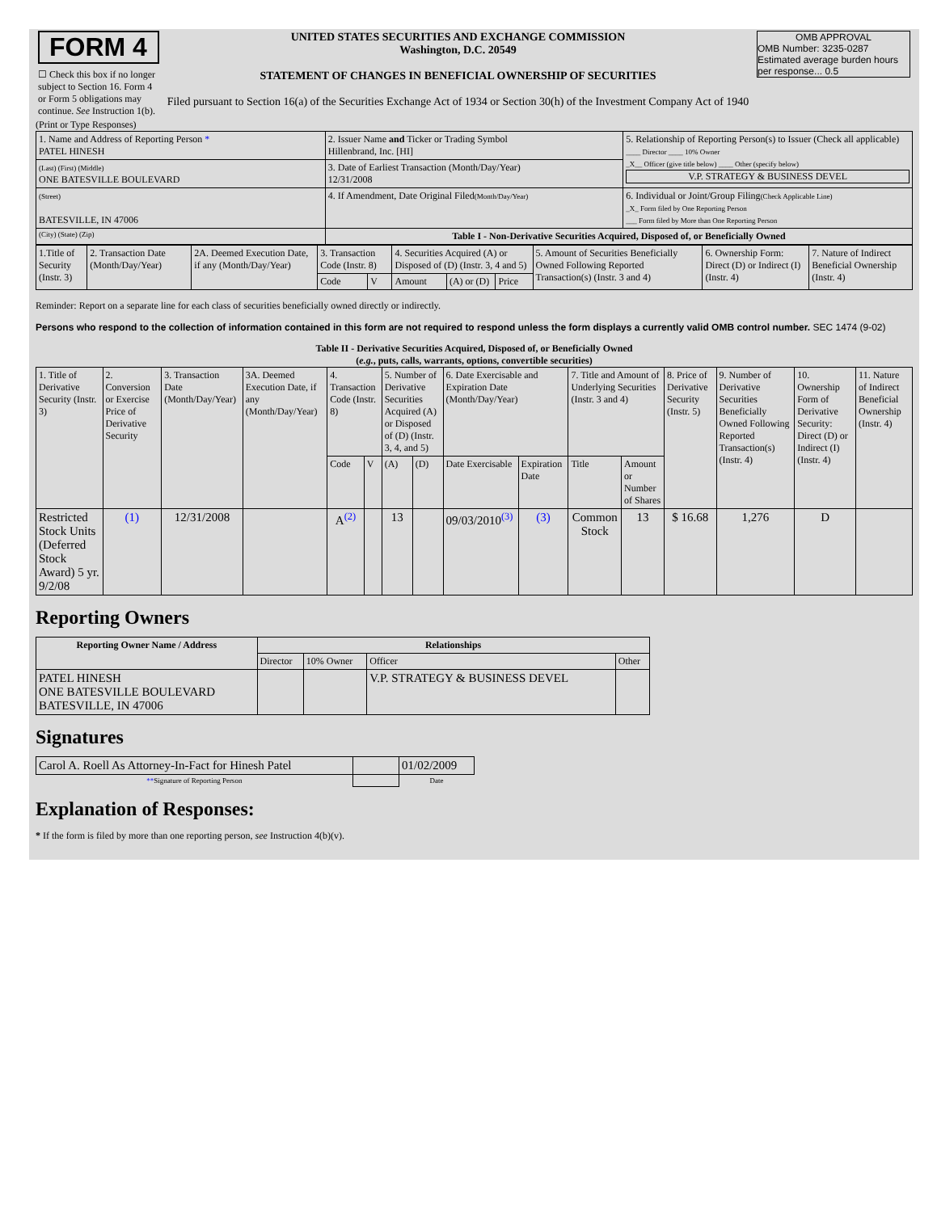| FORM 4 ☐ Check this box if no longer subject to Section 16. Form 4 or Form 5 obligations may continue. See Instruction 1(b). | UNITED STATES SECURITIES AND EXCHANGE COMMISSION Washington, D.C. 20549 STATEMENT OF CHANGES IN BENEFICIAL OWNERSHIP OF SECURITIES Filed pursuant to Section 16(a) of the Securities Exchange Act of 1934 or Section 30(h) of the Investment Company Act of 1940 | OMB APPROVAL OMB Number: 3235-0287 Estimated average burden hours per response... 0.5 |
(Print or Type Responses)
| 1. Name and Address of Reporting Person * PATEL HINESH | 2. Issuer Name and Ticker or Trading Symbol Hillenbrand, Inc. [HI] | 5. Relationship of Reporting Person(s) to Issuer (Check all applicable) ____ Director ____ 10% Owner _X__ Officer (give title below) ____ Other (specify below) V.P. STRATEGY & BUSINESS DEVEL |
| (Last) (First) (Middle) ONE BATESVILLE BOULEVARD | 3. Date of Earliest Transaction (Month/Day/Year) 12/31/2008 | |
| (Street) BATESVILLE, IN 47006 | 4. If Amendment, Date Original Filed (Month/Day/Year) | 6. Individual or Joint/Group Filing (Check Applicable Line) _X_ Form filed by One Reporting Person ___ Form filed by More than One Reporting Person |
| (City) (State) (Zip) | Table I - Non-Derivative Securities Acquired, Disposed of, or Beneficially Owned | |
| 1.Title of Security (Instr. 3) | 2. Transaction Date (Month/Day/Year) | 2A. Deemed Execution Date, if any (Month/Day/Year) | 3. Transaction Code (Instr. 8) | | 4. Securities Acquired (A) or Disposed of (D) (Instr. 3, 4 and 5) | | | 5. Amount of Securities Beneficially Owned Following Reported Transaction(s) (Instr. 3 and 4) | 6. Ownership Form: Direct (D) or Indirect (I) (Instr. 4) | 7. Nature of Indirect Beneficial Ownership (Instr. 4) |
| | | | Code | V | Amount | (A) or (D) | Price | | | |
Reminder: Report on a separate line for each class of securities beneficially owned directly or indirectly.
Persons who respond to the collection of information contained in this form are not required to respond unless the form displays a currently valid OMB control number. SEC 1474 (9-02)
Table II - Derivative Securities Acquired, Disposed of, or Beneficially Owned
(e.g., puts, calls, warrants, options, convertible securities)
| 1. Title of Derivative Security (Instr. 3) | 2. Conversion or Exercise Price of Derivative Security | 3. Transaction Date (Month/Day/Year) | 3A. Deemed Execution Date, if any (Month/Day/Year) | 4. Transaction Code (Instr. 8) | | 5. Number of Derivative Securities Acquired (A) or Disposed of (D) (Instr. 3, 4, and 5) | | 6. Date Exercisable and Expiration Date (Month/Day/Year) | | 7. Title and Amount of Underlying Securities (Instr. 3 and 4) | | 8. Price of Derivative Security (Instr. 5) | 9. Number of Derivative Securities Beneficially Owned Following Reported Transaction(s) (Instr. 4) | 10. Ownership Form of Derivative Security: Direct (D) or Indirect (I) (Instr. 4) | 11. Nature of Indirect Beneficial Ownership (Instr. 4) |
| | | | | Code | V | (A) | (D) | Date Exercisable | Expiration Date | Title | Amount or Number of Shares | | | | |
| Restricted Stock Units (Deferred Stock Award) 5 yr. 9/2/08 | (1) | 12/31/2008 | | A<sup>(2)</sup> | | 13 | | 09/03/2010<sup>(3)</sup> | (3) | Common Stock | 13 | $ 16.68 | 1,276 | D | |
Reporting Owners
| Reporting Owner Name / Address | Relationships | | | |
| --- | --- | --- | --- | --- |
| | Director | 10% Owner | Officer | Other |
| PATEL HINESH ONE BATESVILLE BOULEVARD BATESVILLE, IN 47006 | | | V.P. STRATEGY & BUSINESS DEVEL | |
Signatures
| Carol A. Roell As Attorney-In-Fact for Hinesh Patel | | 01/02/2009 |
| ** Signature of Reporting Person | | Date |
Explanation of Responses:
* If the form is filed by more than one reporting person, see Instruction 4(b)(v).